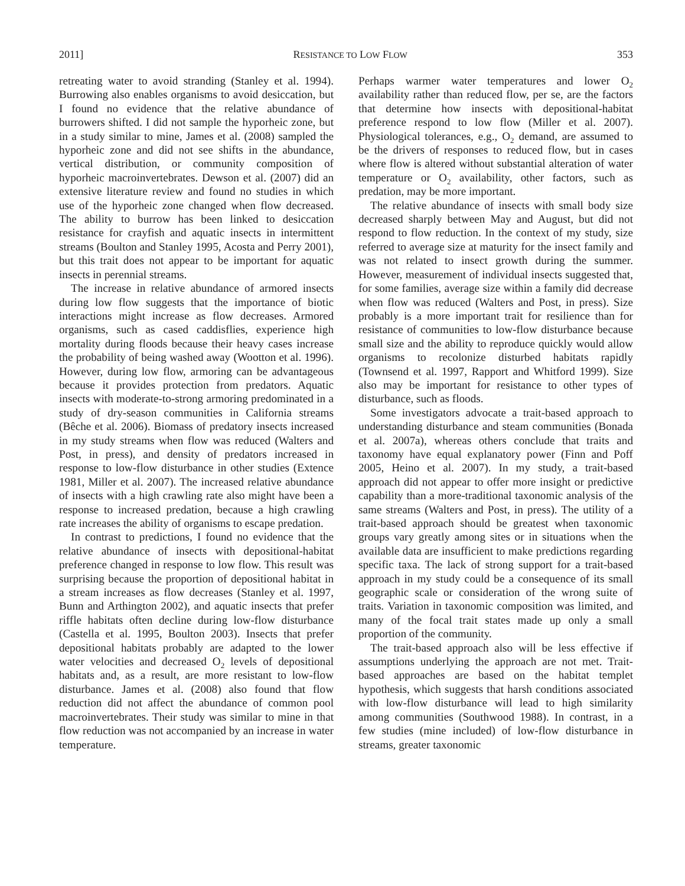2011] RESISTANCE TO LOW FLOW 353
retreating water to avoid stranding (Stanley et al. 1994). Burrowing also enables organisms to avoid desiccation, but I found no evidence that the relative abundance of burrowers shifted. I did not sample the hyporheic zone, but in a study similar to mine, James et al. (2008) sampled the hyporheic zone and did not see shifts in the abundance, vertical distribution, or community composition of hyporheic macroinvertebrates. Dewson et al. (2007) did an extensive literature review and found no studies in which use of the hyporheic zone changed when flow decreased. The ability to burrow has been linked to desiccation resistance for crayfish and aquatic insects in intermittent streams (Boulton and Stanley 1995, Acosta and Perry 2001), but this trait does not appear to be important for aquatic insects in perennial streams.
The increase in relative abundance of armored insects during low flow suggests that the importance of biotic interactions might increase as flow decreases. Armored organisms, such as cased caddisflies, experience high mortality during floods because their heavy cases increase the probability of being washed away (Wootton et al. 1996). However, during low flow, armoring can be advantageous because it provides protection from predators. Aquatic insects with moderate-to-strong armoring predominated in a study of dry-season communities in California streams (Bêche et al. 2006). Biomass of predatory insects increased in my study streams when flow was reduced (Walters and Post, in press), and density of predators increased in response to low-flow disturbance in other studies (Extence 1981, Miller et al. 2007). The increased relative abundance of insects with a high crawling rate also might have been a response to increased predation, because a high crawling rate increases the ability of organisms to escape predation.
In contrast to predictions, I found no evidence that the relative abundance of insects with depositional-habitat preference changed in response to low flow. This result was surprising because the proportion of depositional habitat in a stream increases as flow decreases (Stanley et al. 1997, Bunn and Arthington 2002), and aquatic insects that prefer riffle habitats often decline during low-flow disturbance (Castella et al. 1995, Boulton 2003). Insects that prefer depositional habitats probably are adapted to the lower water velocities and decreased O<sub>2</sub> levels of depositional habitats and, as a result, are more resistant to low-flow disturbance. James et al. (2008) also found that flow reduction did not affect the abundance of common pool macroinvertebrates. Their study was similar to mine in that flow reduction was not accompanied by an increase in water temperature.
Perhaps warmer water temperatures and lower O<sub>2</sub> availability rather than reduced flow, per se, are the factors that determine how insects with depositional-habitat preference respond to low flow (Miller et al. 2007). Physiological tolerances, e.g., O<sub>2</sub> demand, are assumed to be the drivers of responses to reduced flow, but in cases where flow is altered without substantial alteration of water temperature or O<sub>2</sub> availability, other factors, such as predation, may be more important.
The relative abundance of insects with small body size decreased sharply between May and August, but did not respond to flow reduction. In the context of my study, size referred to average size at maturity for the insect family and was not related to insect growth during the summer. However, measurement of individual insects suggested that, for some families, average size within a family did decrease when flow was reduced (Walters and Post, in press). Size probably is a more important trait for resilience than for resistance of communities to low-flow disturbance because small size and the ability to reproduce quickly would allow organisms to recolonize disturbed habitats rapidly (Townsend et al. 1997, Rapport and Whitford 1999). Size also may be important for resistance to other types of disturbance, such as floods.
Some investigators advocate a trait-based approach to understanding disturbance and steam communities (Bonada et al. 2007a), whereas others conclude that traits and taxonomy have equal explanatory power (Finn and Poff 2005, Heino et al. 2007). In my study, a trait-based approach did not appear to offer more insight or predictive capability than a more-traditional taxonomic analysis of the same streams (Walters and Post, in press). The utility of a trait-based approach should be greatest when taxonomic groups vary greatly among sites or in situations when the available data are insufficient to make predictions regarding specific taxa. The lack of strong support for a trait-based approach in my study could be a consequence of its small geographic scale or consideration of the wrong suite of traits. Variation in taxonomic composition was limited, and many of the focal trait states made up only a small proportion of the community.
The trait-based approach also will be less effective if assumptions underlying the approach are not met. Trait-based approaches are based on the habitat templet hypothesis, which suggests that harsh conditions associated with low-flow disturbance will lead to high similarity among communities (Southwood 1988). In contrast, in a few studies (mine included) of low-flow disturbance in streams, greater taxonomic